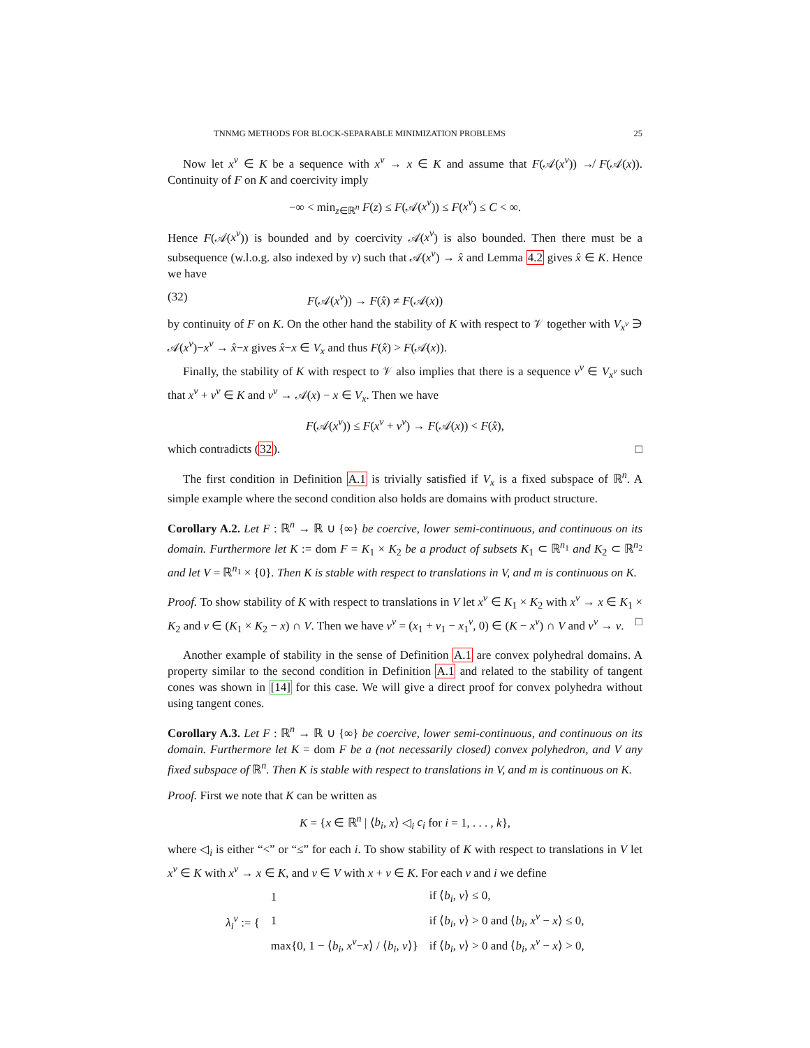TNNMG METHODS FOR BLOCK-SEPARABLE MINIMIZATION PROBLEMS 25
Now let x<sup>ν</sup> ∈ K be a sequence with x<sup>ν</sup> → x ∈ K and assume that F(𝒜(x<sup>ν</sup>)) ↛ F(𝒜(x)). Continuity of F on K and coercivity imply
−∞ < min<sub>z∈ℝ<sup>n</sup></sub> F(z) ≤ F(𝒜(x<sup>ν</sup>)) ≤ F(x<sup>ν</sup>) ≤ C < ∞.
Hence F(𝒜(x<sup>ν</sup>)) is bounded and by coercivity 𝒜(x<sup>ν</sup>) is also bounded. Then there must be a subsequence (w.l.o.g. also indexed by ν) such that 𝒜(x<sup>ν</sup>) → x̂ and Lemma 4.2 gives x̂ ∈ K. Hence we have
(32) F(𝒜(x<sup>ν</sup>)) → F(x̂) ≠ F(𝒜(x))
by continuity of F on K. On the other hand the stability of K with respect to 𝒱 together with V<sub>x<sup>ν</sup></sub> ∋ 𝒜(x<sup>ν</sup>)−x<sup>ν</sup> → x̂−x gives x̂−x ∈ V<sub>x</sub> and thus F(x̂) > F(𝒜(x)).
Finally, the stability of K with respect to 𝒱 also implies that there is a sequence v<sup>ν</sup> ∈ V<sub>x<sup>ν</sup></sub> such that x<sup>ν</sup> + v<sup>ν</sup> ∈ K and v<sup>ν</sup> → 𝒜(x) − x ∈ V<sub>x</sub>. Then we have
F(𝒜(x<sup>ν</sup>)) ≤ F(x<sup>ν</sup> + v<sup>ν</sup>) → F(𝒜(x)) < F(x̂),
which contradicts (32). □
The first condition in Definition A.1 is trivially satisfied if V<sub>x</sub> is a fixed subspace of ℝ<sup>n</sup>. A simple example where the second condition also holds are domains with product structure.
Corollary A.2. Let F : ℝ<sup>n</sup> → ℝ ∪ {∞} be coercive, lower semi-continuous, and continuous on its domain. Furthermore let K := dom F = K<sub>1</sub> × K<sub>2</sub> be a product of subsets K<sub>1</sub> ⊂ ℝ<sup>n<sub>1</sub></sup> and K<sub>2</sub> ⊂ ℝ<sup>n<sub>2</sub></sup> and let V = ℝ<sup>n<sub>1</sub></sup> × {0}. Then K is stable with respect to translations in V, and m is continuous on K.
Proof. To show stability of K with respect to translations in V let x<sup>ν</sup> ∈ K<sub>1</sub> × K<sub>2</sub> with x<sup>ν</sup> → x ∈ K<sub>1</sub> × K<sub>2</sub> and v ∈ (K<sub>1</sub> × K<sub>2</sub> − x) ∩ V. Then we have v<sup>ν</sup> = (x<sub>1</sub> + v<sub>1</sub> − x<sub>1</sub><sup>ν</sup>, 0) ∈ (K − x<sup>ν</sup>) ∩ V and v<sup>ν</sup> → v. □
Another example of stability in the sense of Definition A.1 are convex polyhedral domains. A property similar to the second condition in Definition A.1 and related to the stability of tangent cones was shown in [14] for this case. We will give a direct proof for convex polyhedra without using tangent cones.
Corollary A.3. Let F : ℝ<sup>n</sup> → ℝ ∪ {∞} be coercive, lower semi-continuous, and continuous on its domain. Furthermore let K = dom F be a (not necessarily closed) convex polyhedron, and V any fixed subspace of ℝ<sup>n</sup>. Then K is stable with respect to translations in V, and m is continuous on K.
Proof. First we note that K can be written as
K = {x ∈ ℝ<sup>n</sup> | ⟨b<sub>i</sub>, x⟩ ◁<sub>i</sub> c<sub>i</sub> for i = 1, . . . , k},
where ◁<sub>i</sub> is either “<” or “≤” for each i. To show stability of K with respect to translations in V let x<sup>ν</sup> ∈ K with x<sup>ν</sup> → x ∈ K, and v ∈ V with x + v ∈ K. For each ν and i we define
| λ<sub>i</sub><sup>ν</sup> := { | 1 | if ⟨ b<sub>i</sub> , v ⟩ ≤ 0, |
| | 1 | if ⟨ b<sub>i</sub> , v ⟩ > 0 and ⟨ b<sub>i</sub> , x<sup>ν</sup> − x ⟩ ≤ 0, |
| | max{0, 1 − ⟨ b<sub>i</sub> , x<sup>ν</sup> − x ⟩ / ⟨ b<sub>i</sub> , v ⟩} | if ⟨ b<sub>i</sub> , v ⟩ > 0 and ⟨ b<sub>i</sub> , x<sup>ν</sup> − x ⟩ > 0, |